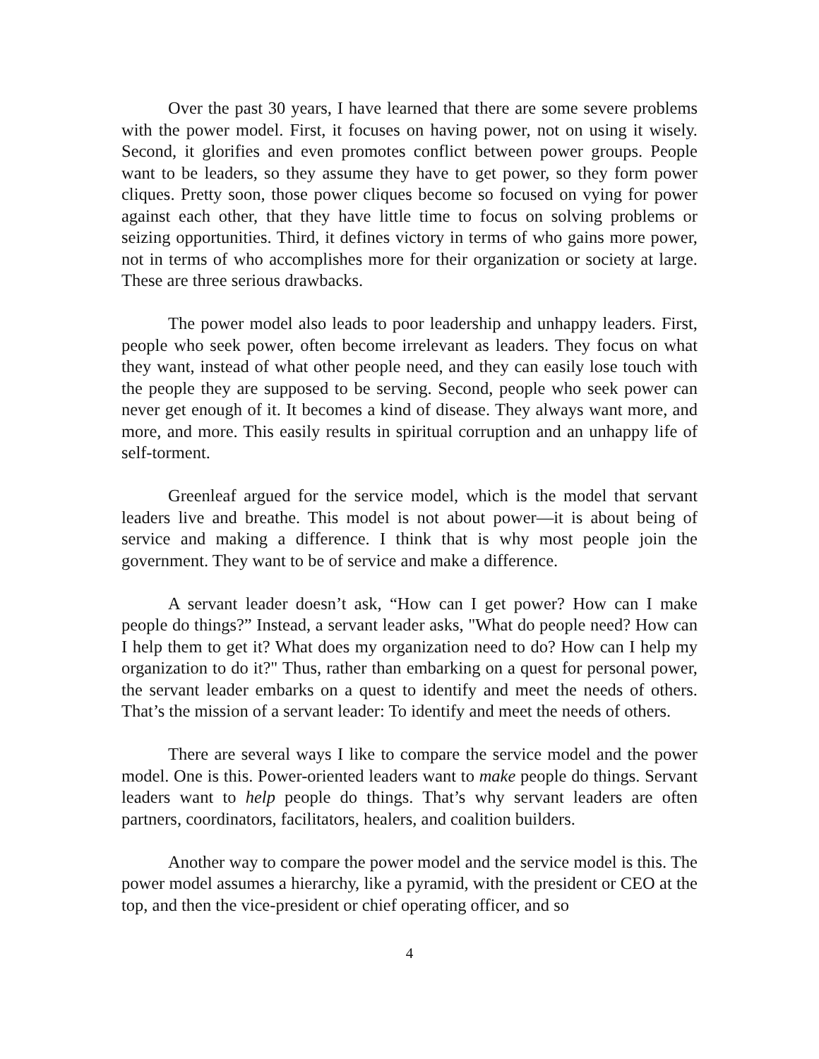Over the past 30 years, I have learned that there are some severe problems with the power model. First, it focuses on having power, not on using it wisely. Second, it glorifies and even promotes conflict between power groups. People want to be leaders, so they assume they have to get power, so they form power cliques. Pretty soon, those power cliques become so focused on vying for power against each other, that they have little time to focus on solving problems or seizing opportunities. Third, it defines victory in terms of who gains more power, not in terms of who accomplishes more for their organization or society at large. These are three serious drawbacks.
The power model also leads to poor leadership and unhappy leaders. First, people who seek power, often become irrelevant as leaders. They focus on what they want, instead of what other people need, and they can easily lose touch with the people they are supposed to be serving. Second, people who seek power can never get enough of it. It becomes a kind of disease. They always want more, and more, and more. This easily results in spiritual corruption and an unhappy life of self-torment.
Greenleaf argued for the service model, which is the model that servant leaders live and breathe. This model is not about power—it is about being of service and making a difference. I think that is why most people join the government. They want to be of service and make a difference.
A servant leader doesn’t ask, “How can I get power? How can I make people do things?” Instead, a servant leader asks, "What do people need? How can I help them to get it? What does my organization need to do? How can I help my organization to do it?" Thus, rather than embarking on a quest for personal power, the servant leader embarks on a quest to identify and meet the needs of others. That’s the mission of a servant leader: To identify and meet the needs of others.
There are several ways I like to compare the service model and the power model. One is this. Power-oriented leaders want to make people do things. Servant leaders want to help people do things. That’s why servant leaders are often partners, coordinators, facilitators, healers, and coalition builders.
Another way to compare the power model and the service model is this. The power model assumes a hierarchy, like a pyramid, with the president or CEO at the top, and then the vice-president or chief operating officer, and so
4